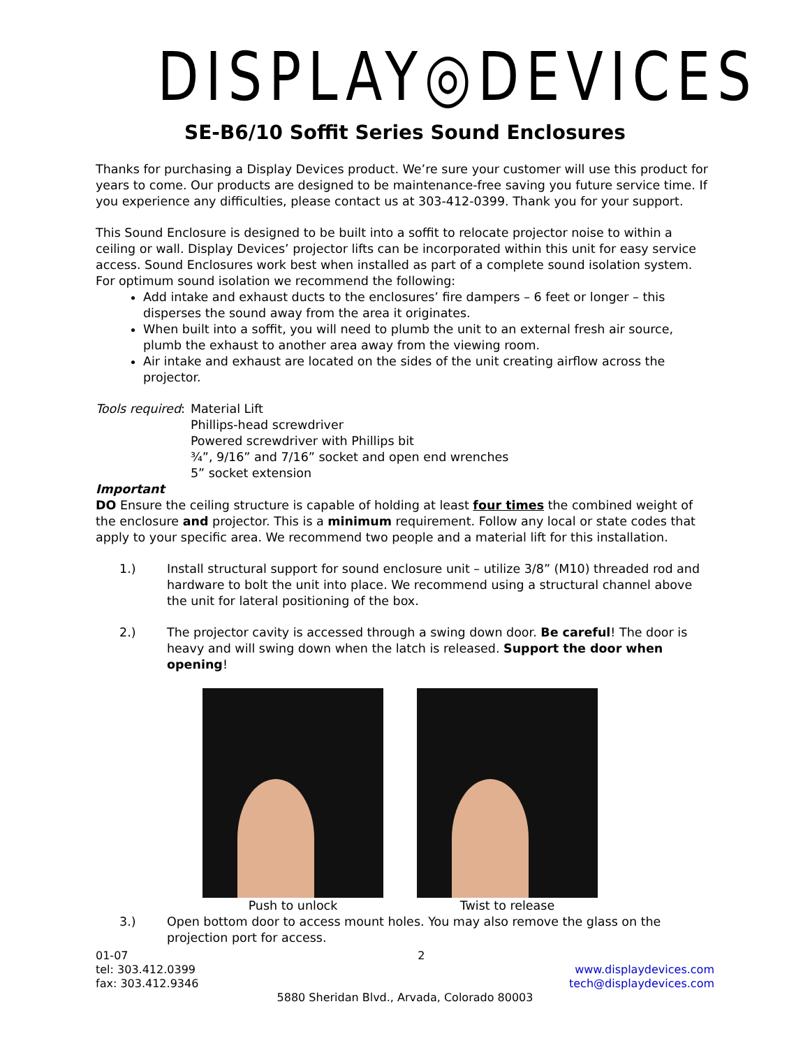DISPLAY◎DEVICES
SE-B6/10 Soffit Series Sound Enclosures
Thanks for purchasing a Display Devices product. We’re sure your customer will use this product for years to come. Our products are designed to be maintenance-free saving you future service time. If you experience any difficulties, please contact us at 303-412-0399. Thank you for your support.
This Sound Enclosure is designed to be built into a soffit to relocate projector noise to within a ceiling or wall. Display Devices’ projector lifts can be incorporated within this unit for easy service access. Sound Enclosures work best when installed as part of a complete sound isolation system. For optimum sound isolation we recommend the following:
Add intake and exhaust ducts to the enclosures’ fire dampers – 6 feet or longer – this disperses the sound away from the area it originates.
When built into a soffit, you will need to plumb the unit to an external fresh air source, plumb the exhaust to another area away from the viewing room.
Air intake and exhaust are located on the sides of the unit creating airflow across the projector.
Tools required: Material Lift
Phillips-head screwdriver
Powered screwdriver with Phillips bit
¾”, 9/16” and 7/16” socket and open end wrenches
5” socket extension
Important
DO Ensure the ceiling structure is capable of holding at least four times the combined weight of the enclosure and projector. This is a minimum requirement. Follow any local or state codes that apply to your specific area. We recommend two people and a material lift for this installation.
1.) Install structural support for sound enclosure unit – utilize 3/8” (M10) threaded rod and hardware to bolt the unit into place. We recommend using a structural channel above the unit for lateral positioning of the box.
2.) The projector cavity is accessed through a swing down door. Be careful! The door is heavy and will swing down when the latch is released. Support the door when opening!
Push to unlock Twist to release
3.) Open bottom door to access mount holes. You may also remove the glass on the projection port for access.
01-07 2
tel: 303.412.0399
fax: 303.412.9346 www.displaydevices.com
tech@displaydevices.com
5880 Sheridan Blvd., Arvada, Colorado 80003